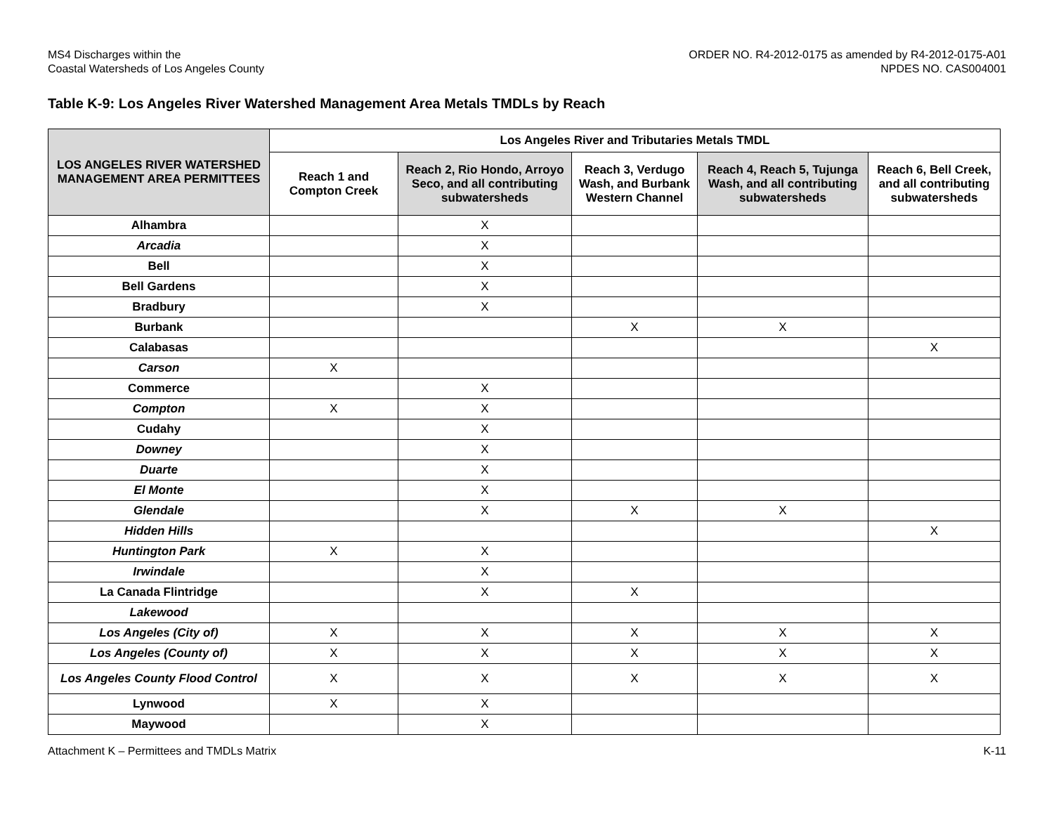MS4 Discharges within the
Coastal Watersheds of Los Angeles County
ORDER NO. R4-2012-0175 as amended by R4-2012-0175-A01
NPDES NO. CAS004001
Table K-9: Los Angeles River Watershed Management Area Metals TMDLs by Reach
| LOS ANGELES RIVER WATERSHED MANAGEMENT AREA PERMITTEES | Los Angeles River and Tributaries Metals TMDL | | | | |
| --- | --- | --- | --- | --- | --- |
| | Reach 1 and Compton Creek | Reach 2, Rio Hondo, Arroyo Seco, and all contributing subwatersheds | Reach 3, Verdugo Wash, and Burbank Western Channel | Reach 4, Reach 5, Tujunga Wash, and all contributing subwatersheds | Reach 6, Bell Creek, and all contributing subwatersheds |
| Alhambra | | X | | | |
| Arcadia | | X | | | |
| Bell | | X | | | |
| Bell Gardens | | X | | | |
| Bradbury | | X | | | |
| Burbank | | | X | X | |
| Calabasas | | | | | X |
| Carson | X | | | | |
| Commerce | | X | | | |
| Compton | X | X | | | |
| Cudahy | | X | | | |
| Downey | | X | | | |
| Duarte | | X | | | |
| El Monte | | X | | | |
| Glendale | | X | X | X | |
| Hidden Hills | | | | | X |
| Huntington Park | X | X | | | |
| Irwindale | | X | | | |
| La Canada Flintridge | | X | X | | |
| Lakewood | | | | | |
| Los Angeles (City of) | X | X | X | X | X |
| Los Angeles (County of) | X | X | X | X | X |
| Los Angeles County Flood Control | X | X | X | X | X |
| Lynwood | X | X | | | |
| Maywood | | X | | | |
Attachment K – Permittees and TMDLs Matrix
K-11